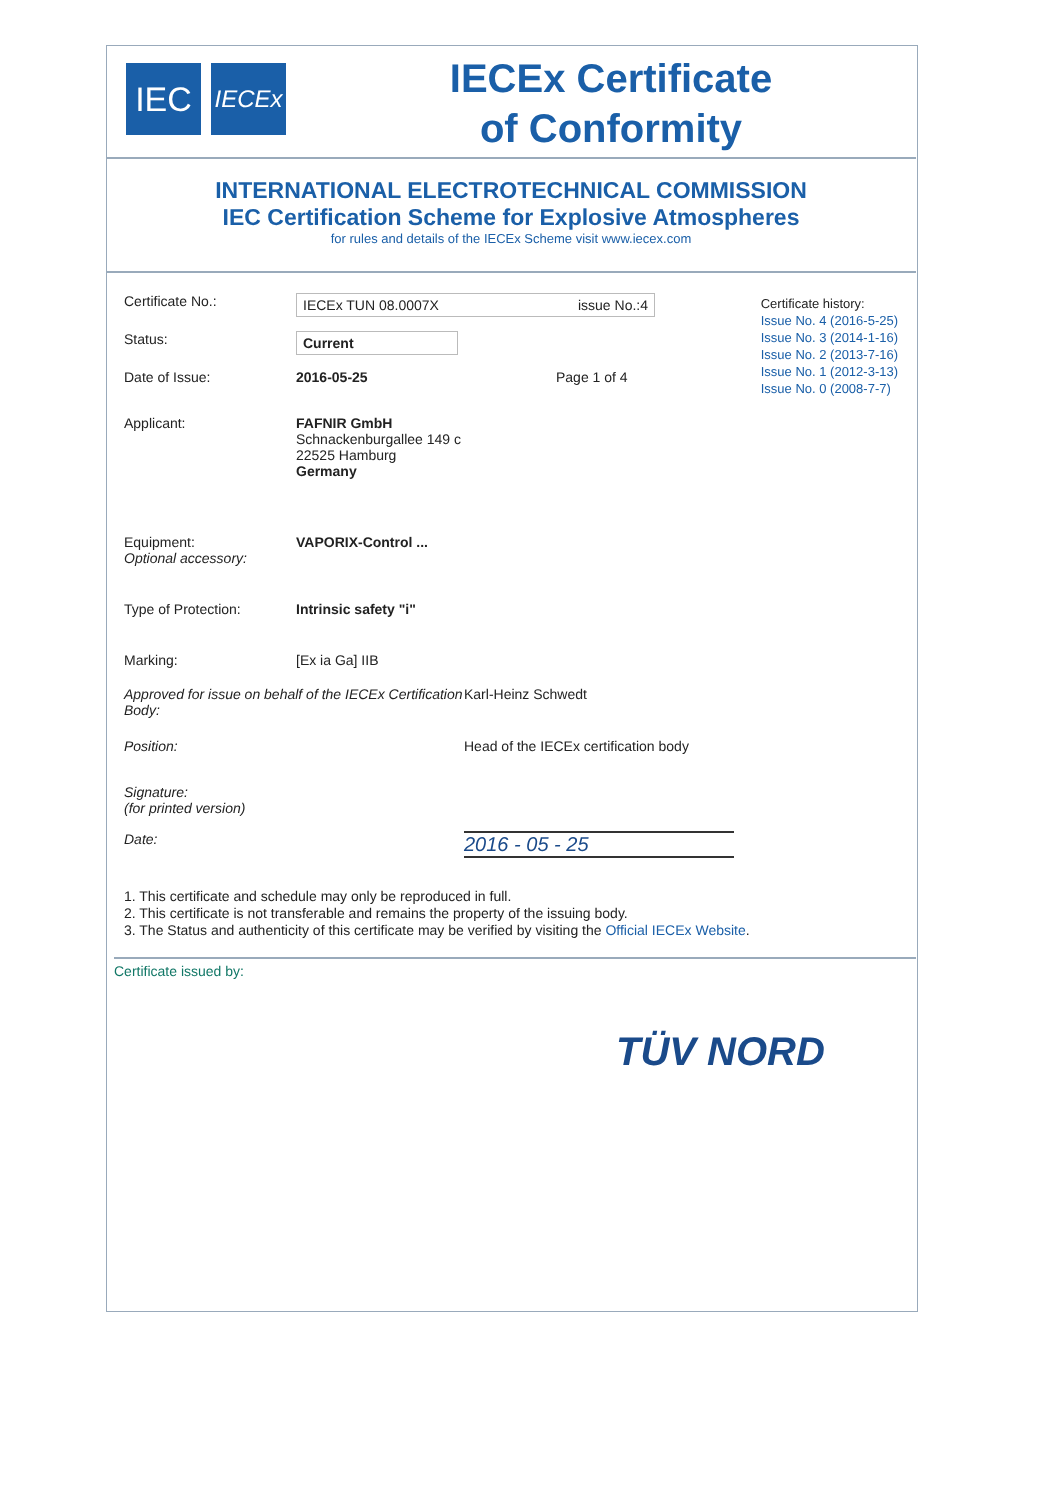IEC
IECEx
IECEx Certificate
of Conformity
INTERNATIONAL ELECTROTECHNICAL COMMISSION
IEC Certification Scheme for Explosive Atmospheres
for rules and details of the IECEx Scheme visit www.iecex.com
Certificate history:
Issue No. 4 (2016-5-25)
Issue No. 3 (2014-1-16)
Issue No. 2 (2013-7-16)
Issue No. 1 (2012-3-13)
Issue No. 0 (2008-7-7)
Certificate No.:
IECEx TUN 08.0007X issue No.:4
Status:
Current
Date of Issue: 2016-05-25 Page 1 of 4
Applicant: FAFNIR GmbH
Schnackenburgallee 149 c
22525 Hamburg
Germany
Equipment:
Optional accessory:
VAPORIX-Control ...
Type of Protection: Intrinsic safety "i"
Marking: [Ex ia Ga] IIB
Approved for issue on behalf of the IECEx Certification Body:
Karl-Heinz Schwedt
Position: Head of the IECEx certification body
Signature:
(for printed version)
Date:
2016 - 05 - 25
1. This certificate and schedule may only be reproduced in full.
2. This certificate is not transferable and remains the property of the issuing body.
3. The Status and authenticity of this certificate may be verified by visiting the Official IECEx Website.
Certificate issued by:
TÜV NORD